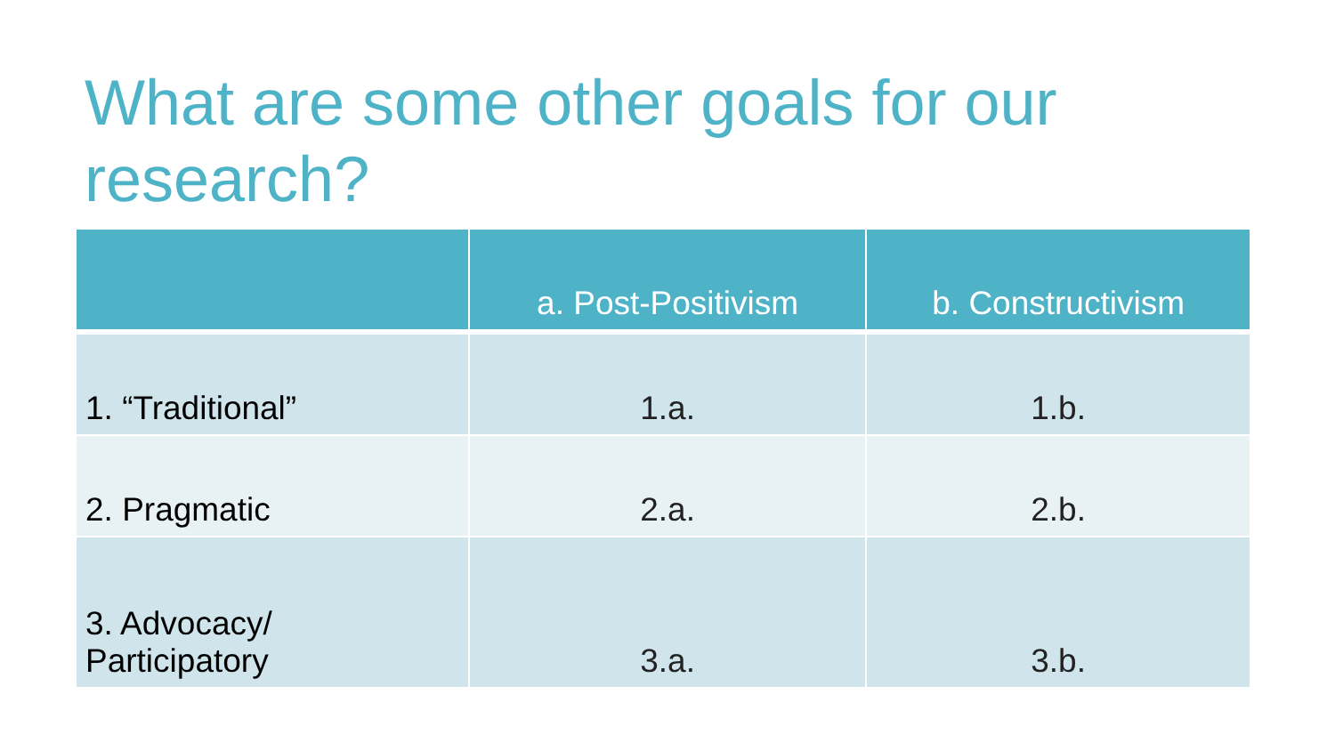What are some other goals for our research?
| | a. Post-Positivism | b. Constructivism |
| --- | --- | --- |
| 1. “Traditional” | 1.a. | 1.b. |
| 2. Pragmatic | 2.a. | 2.b. |
| 3. Advocacy/ Participatory | 3.a. | 3.b. |